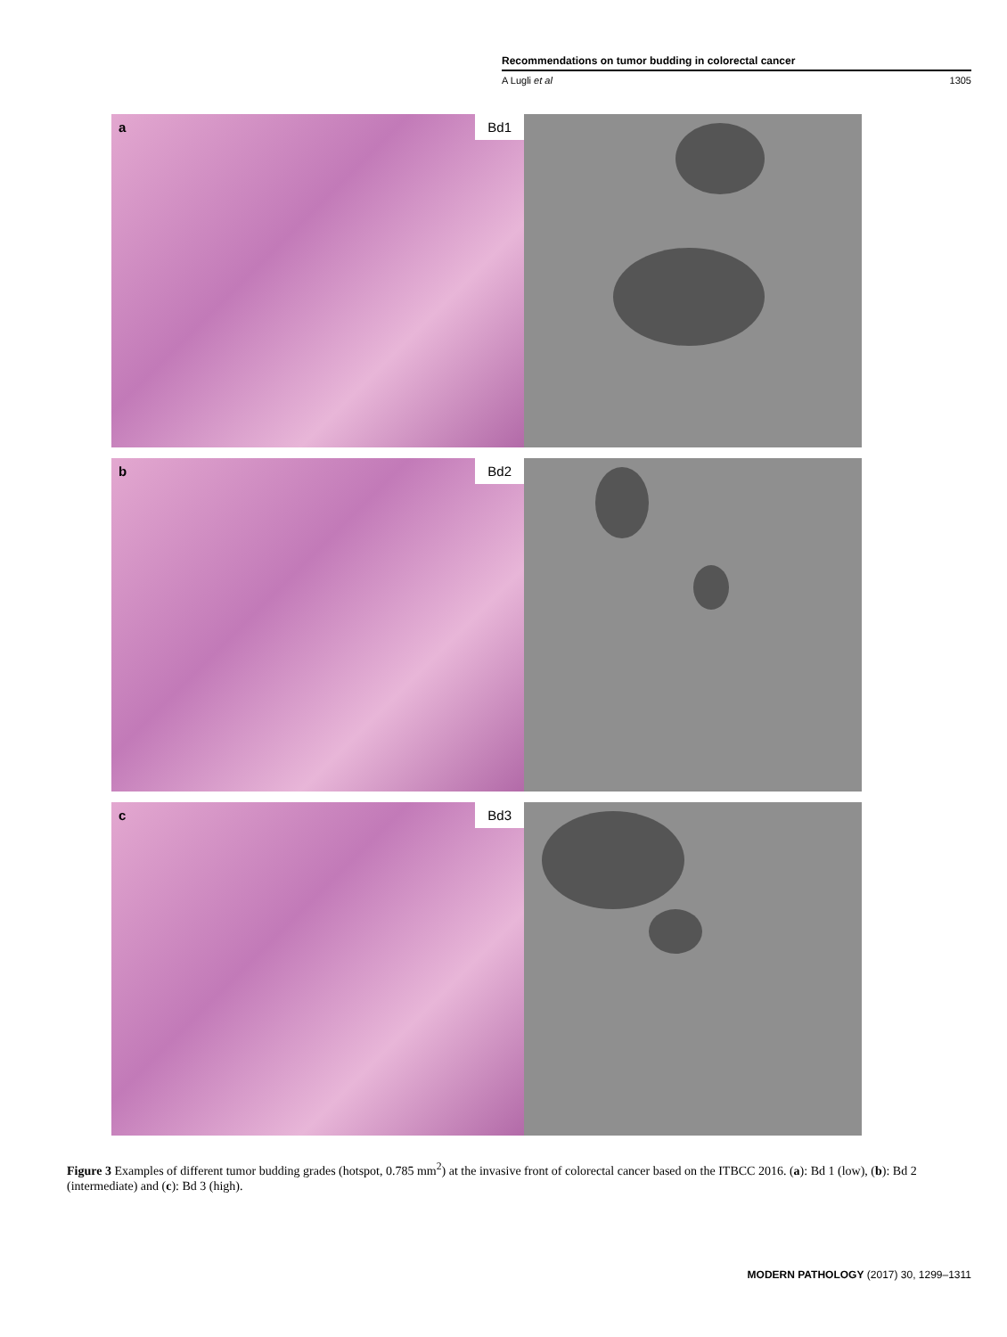Recommendations on tumor budding in colorectal cancer
A Lugli et al 1305
a Bd1
b Bd2
c Bd3
Figure 3 Examples of different tumor budding grades (hotspot, 0.785 mm<sup>2</sup>) at the invasive front of colorectal cancer based on the ITBCC 2016. (a): Bd 1 (low), (b): Bd 2 (intermediate) and (c): Bd 3 (high).
MODERN PATHOLOGY (2017) 30, 1299–1311